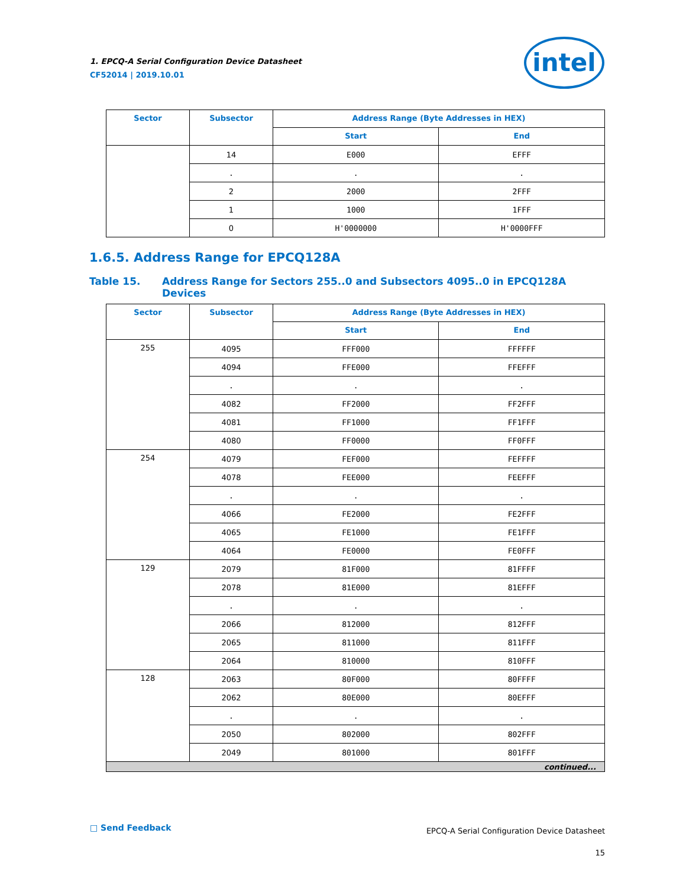1. EPCQ-A Serial Configuration Device Datasheet
CF52014 | 2019.10.01
intel
| Sector | Subsector | Address Range (Byte Addresses in HEX) | |
| --- | --- | --- | --- |
| | | Start | End |
| | 14 | E000 | EFFF |
| | . | . | . |
| | 2 | 2000 | 2FFF |
| | 1 | 1000 | 1FFF |
| | 0 | H'0000000 | H'0000FFF |
1.6.5. Address Range for EPCQ128A
Table 15. Address Range for Sectors 255..0 and Subsectors 4095..0 in EPCQ128A Devices
| Sector | Subsector | Address Range (Byte Addresses in HEX) | |
| --- | --- | --- | --- |
| | | Start | End |
| 255 | 4095 | FFF000 | FFFFFF |
| | 4094 | FFE000 | FFEFFF |
| | . | . | . |
| | 4082 | FF2000 | FF2FFF |
| | 4081 | FF1000 | FF1FFF |
| | 4080 | FF0000 | FF0FFF |
| 254 | 4079 | FEF000 | FEFFFF |
| | 4078 | FEE000 | FEEFFF |
| | . | . | . |
| | 4066 | FE2000 | FE2FFF |
| | 4065 | FE1000 | FE1FFF |
| | 4064 | FE0000 | FE0FFF |
| 129 | 2079 | 81F000 | 81FFFF |
| | 2078 | 81E000 | 81EFFF |
| | . | . | . |
| | 2066 | 812000 | 812FFF |
| | 2065 | 811000 | 811FFF |
| | 2064 | 810000 | 810FFF |
| 128 | 2063 | 80F000 | 80FFFF |
| | 2062 | 80E000 | 80EFFF |
| | . | . | . |
| | 2050 | 802000 | 802FFF |
| | 2049 | 801000 | 801FFF |
| continued... | | | |
□ Send Feedback
EPCQ-A Serial Configuration Device Datasheet
15